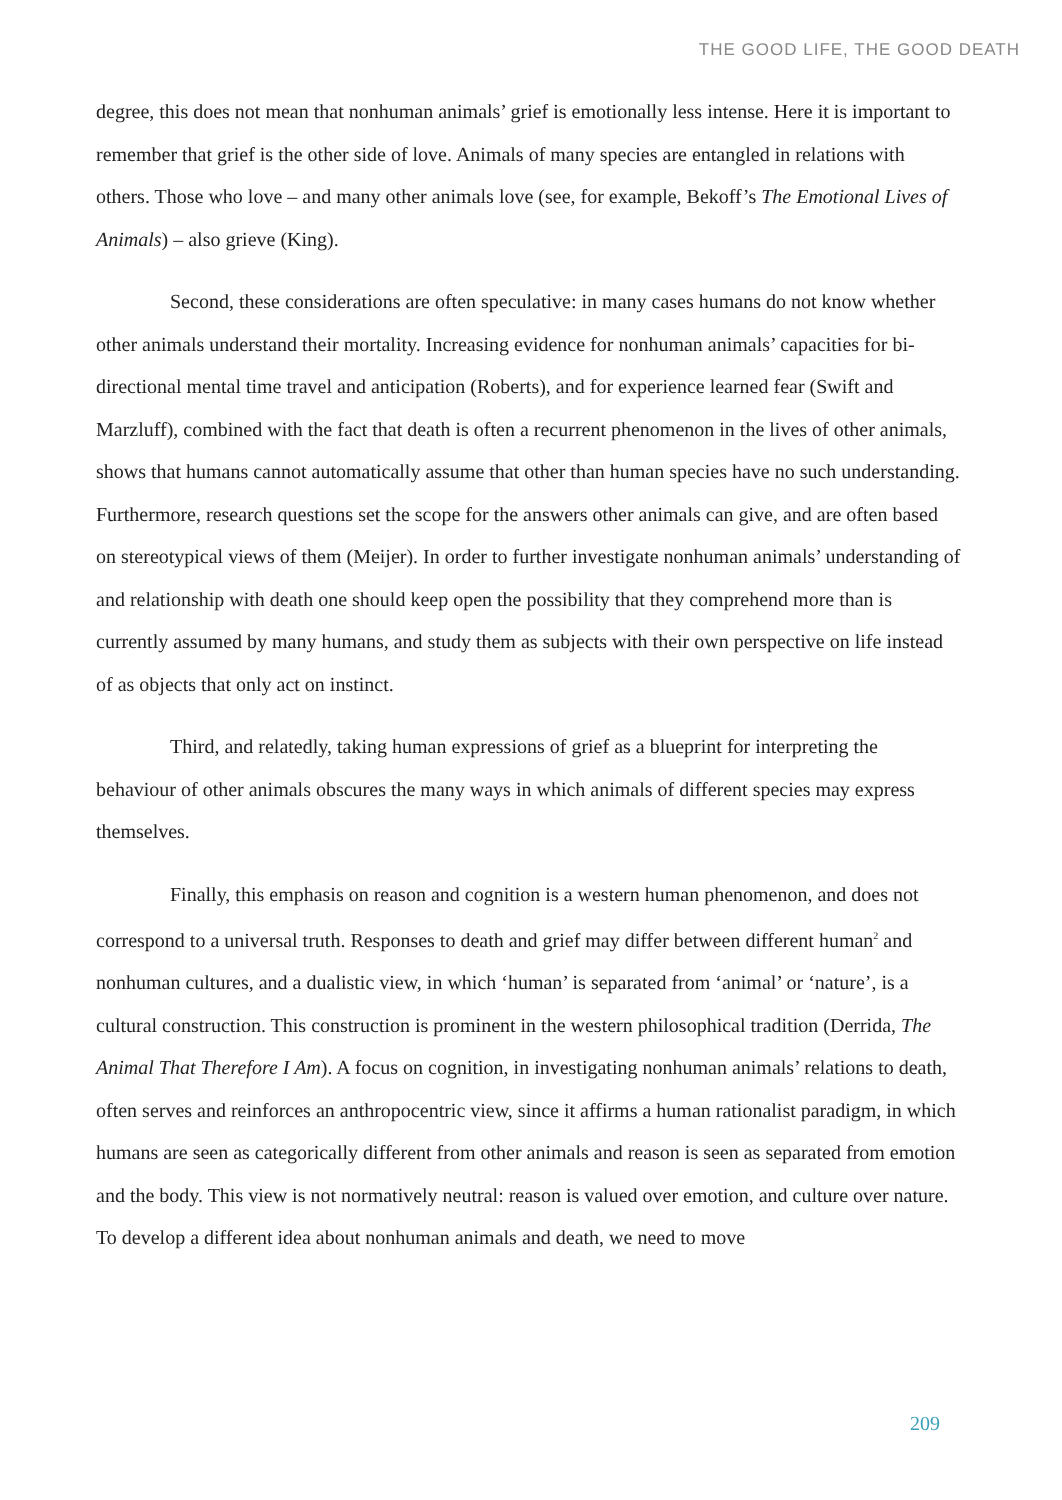THE GOOD LIFE, THE GOOD DEATH
degree, this does not mean that nonhuman animals’ grief is emotionally less intense. Here it is important to remember that grief is the other side of love. Animals of many species are entangled in relations with others. Those who love – and many other animals love (see, for example, Bekoff’s The Emotional Lives of Animals) – also grieve (King).
Second, these considerations are often speculative: in many cases humans do not know whether other animals understand their mortality. Increasing evidence for nonhuman animals’ capacities for bi-directional mental time travel and anticipation (Roberts), and for experience learned fear (Swift and Marzluff), combined with the fact that death is often a recurrent phenomenon in the lives of other animals, shows that humans cannot automatically assume that other than human species have no such understanding. Furthermore, research questions set the scope for the answers other animals can give, and are often based on stereotypical views of them (Meijer). In order to further investigate nonhuman animals’ understanding of and relationship with death one should keep open the possibility that they comprehend more than is currently assumed by many humans, and study them as subjects with their own perspective on life instead of as objects that only act on instinct.
Third, and relatedly, taking human expressions of grief as a blueprint for interpreting the behaviour of other animals obscures the many ways in which animals of different species may express themselves.
Finally, this emphasis on reason and cognition is a western human phenomenon, and does not correspond to a universal truth. Responses to death and grief may differ between different human<sup>2</sup> and nonhuman cultures, and a dualistic view, in which ‘human’ is separated from ‘animal’ or ‘nature’, is a cultural construction. This construction is prominent in the western philosophical tradition (Derrida, The Animal That Therefore I Am). A focus on cognition, in investigating nonhuman animals’ relations to death, often serves and reinforces an anthropocentric view, since it affirms a human rationalist paradigm, in which humans are seen as categorically different from other animals and reason is seen as separated from emotion and the body. This view is not normatively neutral: reason is valued over emotion, and culture over nature. To develop a different idea about nonhuman animals and death, we need to move
209